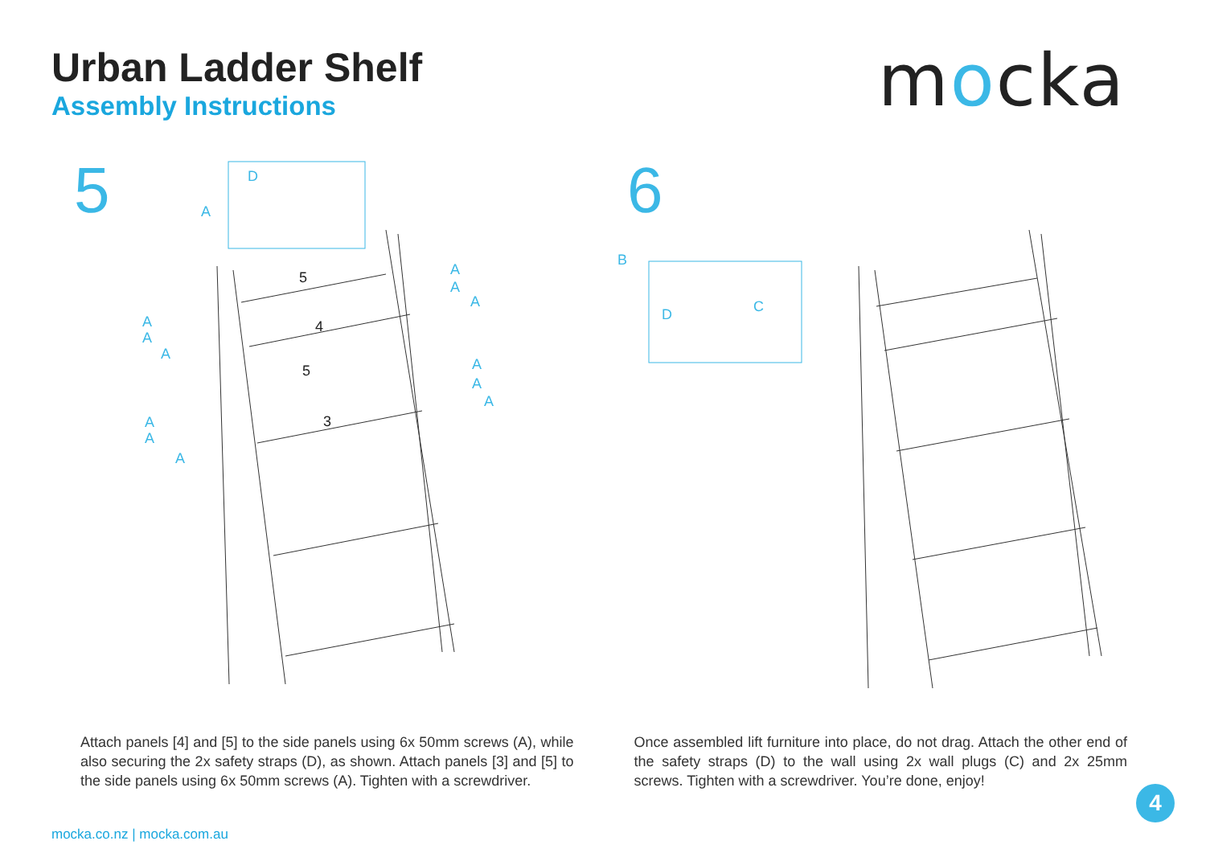Urban Ladder Shelf
Assembly Instructions
mocka
5
D
A
A
A
A
A
A
A
A
A
A
A
A
A
5
4
5
3
6
B
C
D
Attach panels [4] and [5] to the side panels using 6x 50mm screws (A), while also securing the 2x safety straps (D), as shown. Attach panels [3] and [5] to the side panels using 6x 50mm screws (A). Tighten with a screwdriver.
Once assembled lift furniture into place, do not drag. Attach the other end of the safety straps (D) to the wall using 2x wall plugs (C) and 2x 25mm screws. Tighten with a screwdriver. You’re done, enjoy!
4
mocka.co.nz | mocka.com.au